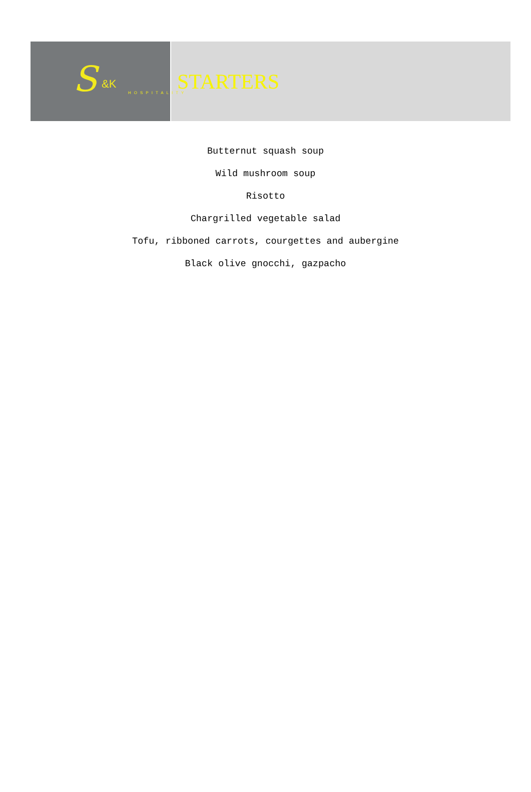HOSPITALITY S &K
STARTERS
Butternut squash soup
Wild mushroom soup
Risotto
Chargrilled vegetable salad
Tofu, ribboned carrots, courgettes and aubergine
Black olive gnocchi, gazpacho